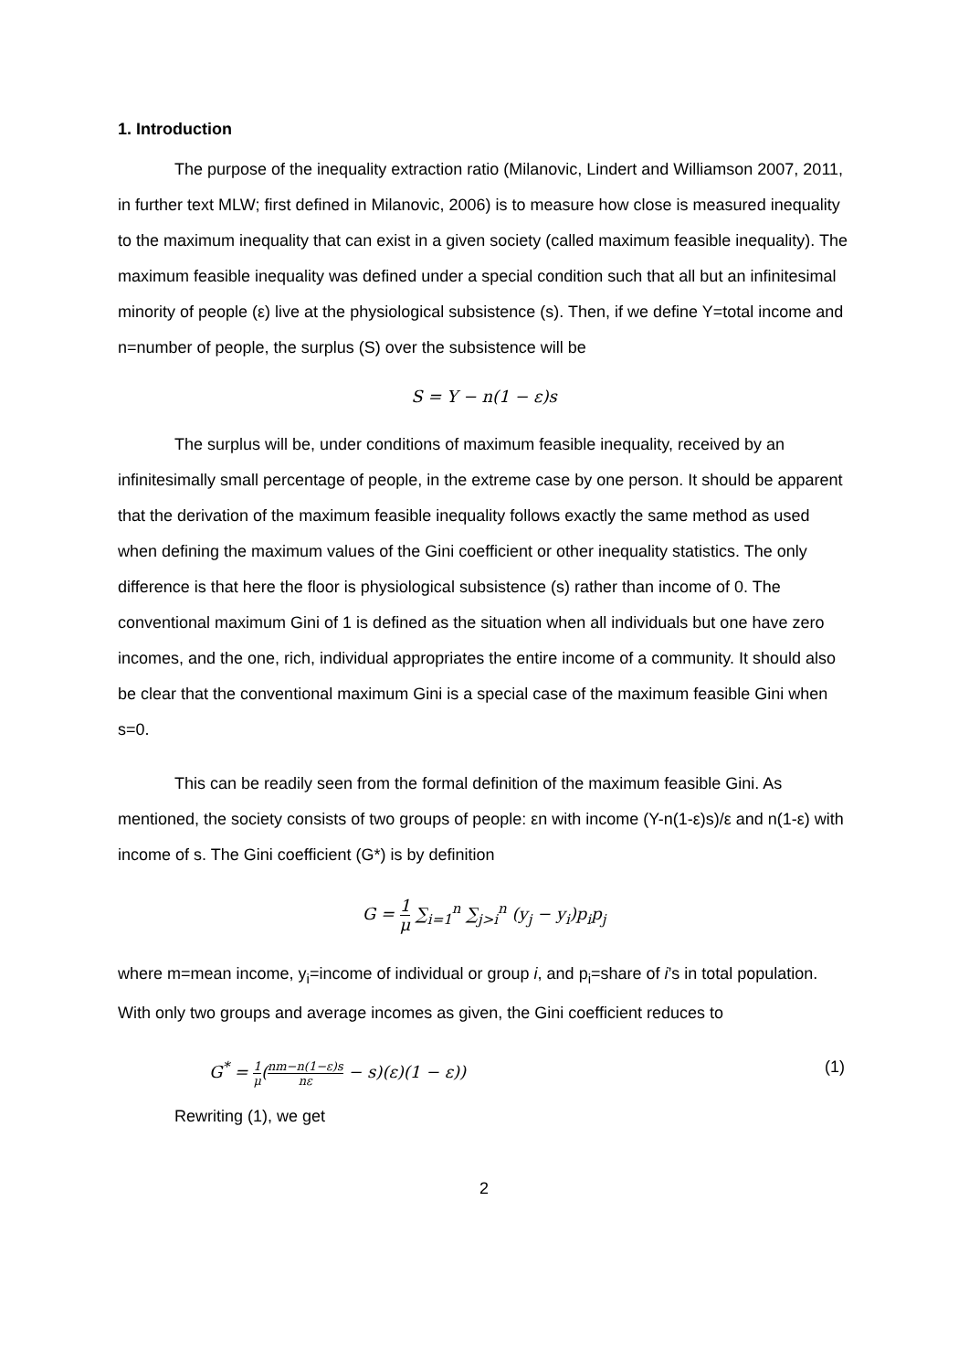1. Introduction
The purpose of the inequality extraction ratio (Milanovic, Lindert and Williamson 2007, 2011, in further text MLW; first defined in Milanovic, 2006) is to measure how close is measured inequality to the maximum inequality that can exist in a given society (called maximum feasible inequality). The maximum feasible inequality was defined under a special condition such that all but an infinitesimal minority of people (ε) live at the physiological subsistence (s). Then, if we define Y=total income and n=number of people, the surplus (S) over the subsistence will be
S = Y − n(1 − ε)s
The surplus will be, under conditions of maximum feasible inequality, received by an infinitesimally small percentage of people, in the extreme case by one person. It should be apparent that the derivation of the maximum feasible inequality follows exactly the same method as used when defining the maximum values of the Gini coefficient or other inequality statistics. The only difference is that here the floor is physiological subsistence (s) rather than income of 0. The conventional maximum Gini of 1 is defined as the situation when all individuals but one have zero incomes, and the one, rich, individual appropriates the entire income of a community. It should also be clear that the conventional maximum Gini is a special case of the maximum feasible Gini when s=0.
This can be readily seen from the formal definition of the maximum feasible Gini. As mentioned, the society consists of two groups of people: εn with income (Y-n(1-ε)s)/ε and n(1-ε) with income of s. The Gini coefficient (G*) is by definition
G = 1 μ ∑<sub>i=1</sub><sup>n</sup> ∑<sub>j>i</sub><sup>n</sup> (y<sub>j</sub> − y<sub>i</sub>)p<sub>i</sub>p<sub>j</sub>
where m=mean income, y<sub>i</sub>=income of individual or group i, and p<sub>i</sub>=share of i’s in total population. With only two groups and average incomes as given, the Gini coefficient reduces to
G<sup>*</sup> = 1 μ(nm−n(1−ε)s nε − s)(ε)(1 − ε)) (1)
Rewriting (1), we get
2